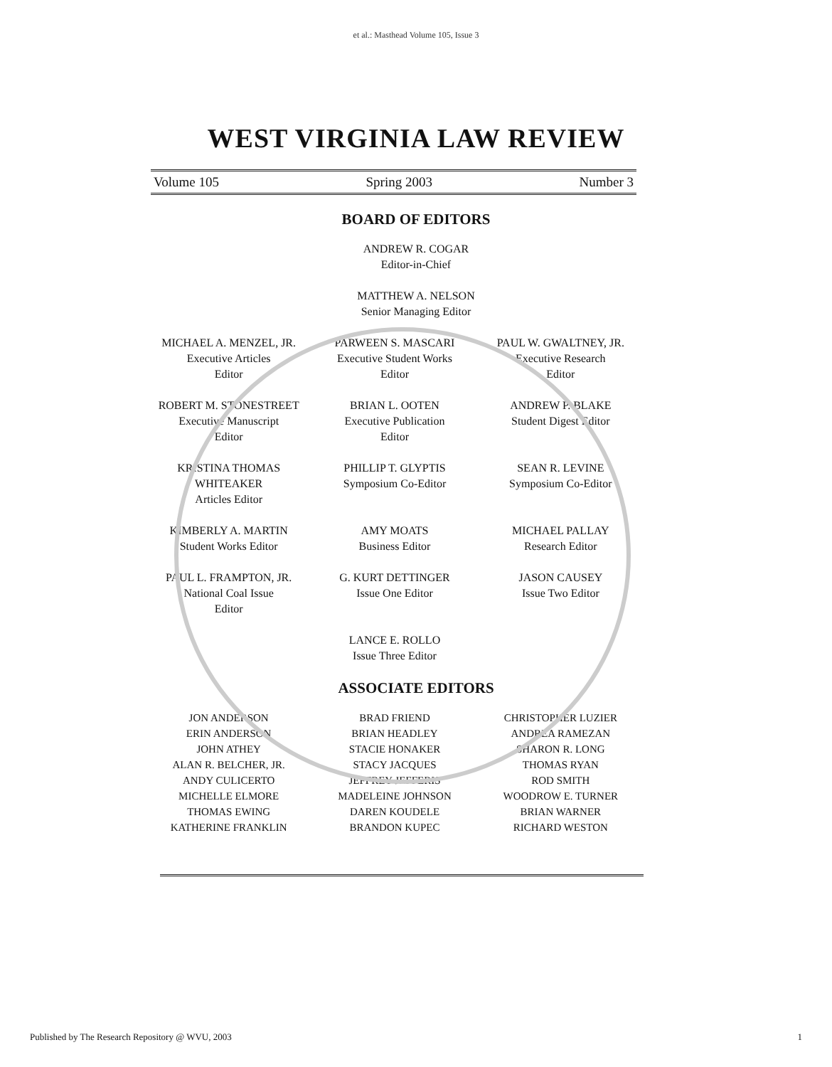et al.: Masthead Volume 105, Issue 3
WEST VIRGINIA LAW REVIEW
Volume 105 Spring 2003 Number 3
BOARD OF EDITORS
ANDREW R. COGAR
Editor-in-Chief
MATTHEW A. NELSON
Senior Managing Editor
MICHAEL A. MENZEL, JR.
Executive Articles
Editor
PARWEEN S. MASCARI
Executive Student Works
Editor
PAUL W. GWALTNEY, JR.
Executive Research
Editor
ROBERT M. STONESTREET
Executive Manuscript
Editor
BRIAN L. OOTEN
Executive Publication
Editor
ANDREW P. BLAKE
Student Digest Editor
KRISTINA THOMAS
WHITEAKER
Articles Editor
PHILLIP T. GLYPTIS
Symposium Co-Editor
SEAN R. LEVINE
Symposium Co-Editor
KIMBERLY A. MARTIN
Student Works Editor
AMY MOATS
Business Editor
MICHAEL PALLAY
Research Editor
PAUL L. FRAMPTON, JR.
National Coal Issue
Editor
G. KURT DETTINGER
Issue One Editor
JASON CAUSEY
Issue Two Editor
LANCE E. ROLLO
Issue Three Editor
ASSOCIATE EDITORS
JON ANDERSON
ERIN ANDERSON
JOHN ATHEY
ALAN R. BELCHER, JR.
ANDY CULICERTO
MICHELLE ELMORE
THOMAS EWING
KATHERINE FRANKLIN
BRAD FRIEND
BRIAN HEADLEY
STACIE HONAKER
STACY JACQUES
JEFFREY JEFFERIS
MADELEINE JOHNSON
DAREN KOUDELE
BRANDON KUPEC
CHRISTOPHER LUZIER
ANDREA RAMEZAN
SHARON R. LONG
THOMAS RYAN
ROD SMITH
WOODROW E. TURNER
BRIAN WARNER
RICHARD WESTON
Published by The Research Repository @ WVU, 2003 1